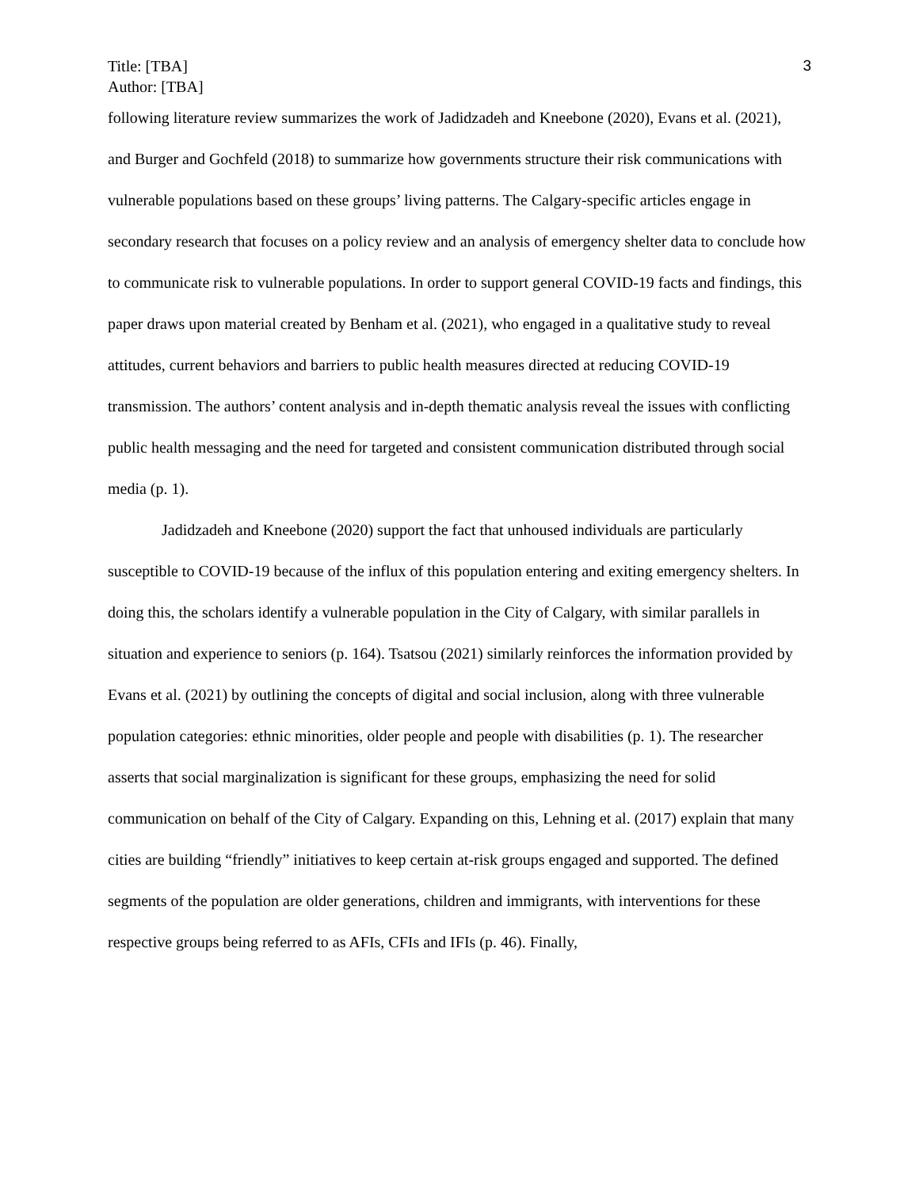Title: [TBA]
Author: [TBA]
3
following literature review summarizes the work of Jadidzadeh and Kneebone (2020), Evans et al. (2021), and Burger and Gochfeld (2018) to summarize how governments structure their risk communications with vulnerable populations based on these groups’ living patterns. The Calgary-specific articles engage in secondary research that focuses on a policy review and an analysis of emergency shelter data to conclude how to communicate risk to vulnerable populations. In order to support general COVID-19 facts and findings, this paper draws upon material created by Benham et al. (2021), who engaged in a qualitative study to reveal attitudes, current behaviors and barriers to public health measures directed at reducing COVID-19 transmission. The authors’ content analysis and in-depth thematic analysis reveal the issues with conflicting public health messaging and the need for targeted and consistent communication distributed through social media (p. 1).
Jadidzadeh and Kneebone (2020) support the fact that unhoused individuals are particularly susceptible to COVID-19 because of the influx of this population entering and exiting emergency shelters. In doing this, the scholars identify a vulnerable population in the City of Calgary, with similar parallels in situation and experience to seniors (p. 164). Tsatsou (2021) similarly reinforces the information provided by Evans et al. (2021) by outlining the concepts of digital and social inclusion, along with three vulnerable population categories: ethnic minorities, older people and people with disabilities (p. 1). The researcher asserts that social marginalization is significant for these groups, emphasizing the need for solid communication on behalf of the City of Calgary. Expanding on this, Lehning et al. (2017) explain that many cities are building “friendly” initiatives to keep certain at-risk groups engaged and supported. The defined segments of the population are older generations, children and immigrants, with interventions for these respective groups being referred to as AFIs, CFIs and IFIs (p. 46). Finally,